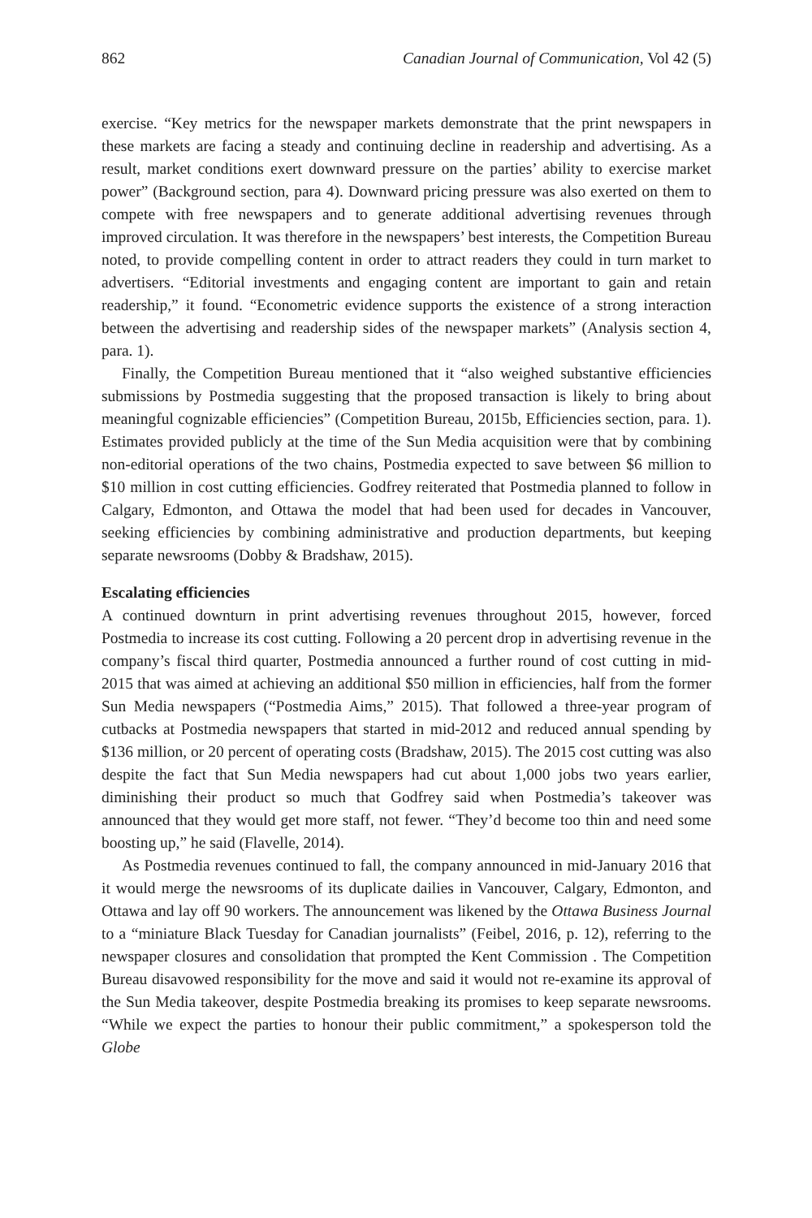862 Canadian Journal of Communication, Vol 42 (5)
exercise. “Key metrics for the newspaper markets demonstrate that the print newspapers in these markets are facing a steady and continuing decline in readership and advertising. As a result, market conditions exert downward pressure on the parties’ ability to exercise market power” (Background section, para 4). Downward pricing pressure was also exerted on them to compete with free newspapers and to generate additional advertising revenues through improved circulation. It was therefore in the newspapers’ best interests, the Competition Bureau noted, to provide compelling content in order to attract readers they could in turn market to advertisers. “Editorial investments and engaging content are important to gain and retain readership,” it found. “Econometric evidence supports the existence of a strong interaction between the advertising and readership sides of the newspaper markets” (Analysis section 4, para. 1).
Finally, the Competition Bureau mentioned that it “also weighed substantive efficiencies submissions by Postmedia suggesting that the proposed transaction is likely to bring about meaningful cognizable efficiencies” (Competition Bureau, 2015b, Efficiencies section, para. 1). Estimates provided publicly at the time of the Sun Media acquisition were that by combining non-editorial operations of the two chains, Postmedia expected to save between $6 million to $10 million in cost cutting efficiencies. Godfrey reiterated that Postmedia planned to follow in Calgary, Edmonton, and Ottawa the model that had been used for decades in Vancouver, seeking efficiencies by combining administrative and production departments, but keeping separate newsrooms (Dobby & Bradshaw, 2015).
Escalating efficiencies
A continued downturn in print advertising revenues throughout 2015, however, forced Postmedia to increase its cost cutting. Following a 20 percent drop in advertising revenue in the company’s fiscal third quarter, Postmedia announced a further round of cost cutting in mid-2015 that was aimed at achieving an additional $50 million in efficiencies, half from the former Sun Media newspapers (“Postmedia Aims,” 2015). That followed a three-year program of cutbacks at Postmedia newspapers that started in mid-2012 and reduced annual spending by $136 million, or 20 percent of operating costs (Bradshaw, 2015). The 2015 cost cutting was also despite the fact that Sun Media newspapers had cut about 1,000 jobs two years earlier, diminishing their product so much that Godfrey said when Postmedia’s takeover was announced that they would get more staff, not fewer. “They’d become too thin and need some boosting up,” he said (Flavelle, 2014).
As Postmedia revenues continued to fall, the company announced in mid-January 2016 that it would merge the newsrooms of its duplicate dailies in Vancouver, Calgary, Edmonton, and Ottawa and lay off 90 workers. The announcement was likened by the Ottawa Business Journal to a “miniature Black Tuesday for Canadian journalists” (Feibel, 2016, p. 12), referring to the newspaper closures and consolidation that prompted the Kent Commission . The Competition Bureau disavowed responsibility for the move and said it would not re-examine its approval of the Sun Media takeover, despite Postmedia breaking its promises to keep separate newsrooms. “While we expect the parties to honour their public commitment,” a spokesperson told the Globe